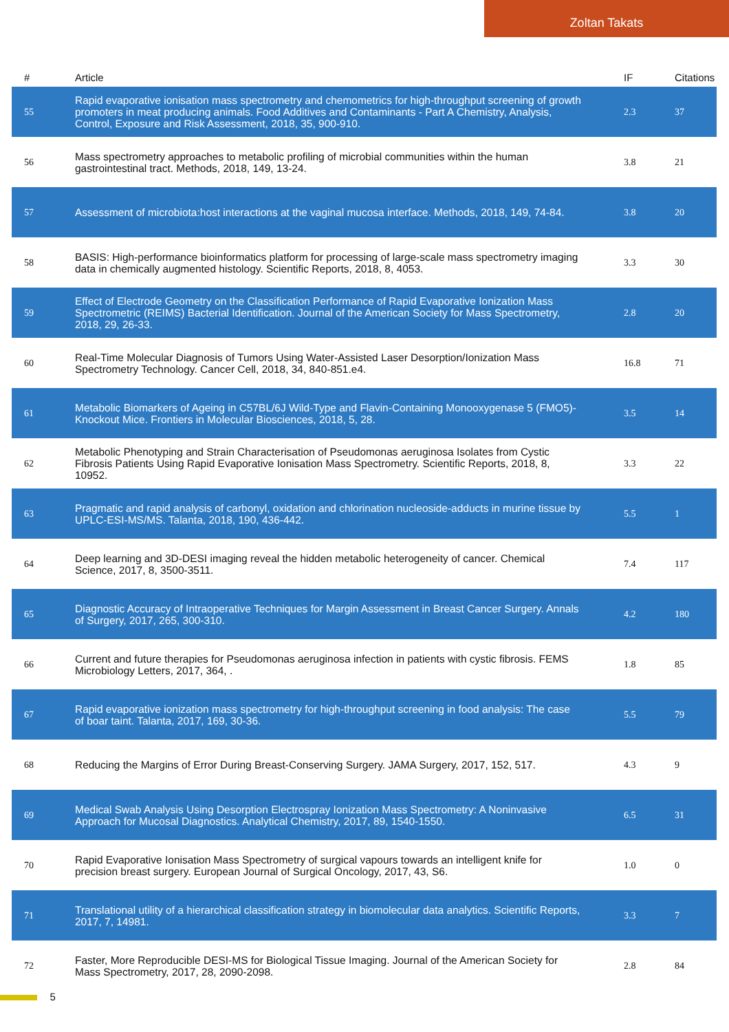Zoltan Takats
| # | Article | IF | Citations |
| --- | --- | --- | --- |
| 55 | Rapid evaporative ionisation mass spectrometry and chemometrics for high-throughput screening of growth promoters in meat producing animals. Food Additives and Contaminants - Part A Chemistry, Analysis, Control, Exposure and Risk Assessment, 2018, 35, 900-910. | 2.3 | 37 |
| 56 | Mass spectrometry approaches to metabolic profiling of microbial communities within the human gastrointestinal tract. Methods, 2018, 149, 13-24. | 3.8 | 21 |
| 57 | Assessment of microbiota:host interactions at the vaginal mucosa interface. Methods, 2018, 149, 74-84. | 3.8 | 20 |
| 58 | BASIS: High-performance bioinformatics platform for processing of large-scale mass spectrometry imaging data in chemically augmented histology. Scientific Reports, 2018, 8, 4053. | 3.3 | 30 |
| 59 | Effect of Electrode Geometry on the Classification Performance of Rapid Evaporative Ionization Mass Spectrometric (REIMS) Bacterial Identification. Journal of the American Society for Mass Spectrometry, 2018, 29, 26-33. | 2.8 | 20 |
| 60 | Real-Time Molecular Diagnosis of Tumors Using Water-Assisted Laser Desorption/Ionization Mass Spectrometry Technology. Cancer Cell, 2018, 34, 840-851.e4. | 16.8 | 71 |
| 61 | Metabolic Biomarkers of Ageing in C57BL/6J Wild-Type and Flavin-Containing Monooxygenase 5 (FMO5)-Knockout Mice. Frontiers in Molecular Biosciences, 2018, 5, 28. | 3.5 | 14 |
| 62 | Metabolic Phenotyping and Strain Characterisation of Pseudomonas aeruginosa Isolates from Cystic Fibrosis Patients Using Rapid Evaporative Ionisation Mass Spectrometry. Scientific Reports, 2018, 8, 10952. | 3.3 | 22 |
| 63 | Pragmatic and rapid analysis of carbonyl, oxidation and chlorination nucleoside-adducts in murine tissue by UPLC-ESI-MS/MS. Talanta, 2018, 190, 436-442. | 5.5 | 1 |
| 64 | Deep learning and 3D-DESI imaging reveal the hidden metabolic heterogeneity of cancer. Chemical Science, 2017, 8, 3500-3511. | 7.4 | 117 |
| 65 | Diagnostic Accuracy of Intraoperative Techniques for Margin Assessment in Breast Cancer Surgery. Annals of Surgery, 2017, 265, 300-310. | 4.2 | 180 |
| 66 | Current and future therapies for Pseudomonas aeruginosa infection in patients with cystic fibrosis. FEMS Microbiology Letters, 2017, 364, . | 1.8 | 85 |
| 67 | Rapid evaporative ionization mass spectrometry for high-throughput screening in food analysis: The case of boar taint. Talanta, 2017, 169, 30-36. | 5.5 | 79 |
| 68 | Reducing the Margins of Error During Breast-Conserving Surgery. JAMA Surgery, 2017, 152, 517. | 4.3 | 9 |
| 69 | Medical Swab Analysis Using Desorption Electrospray Ionization Mass Spectrometry: A Noninvasive Approach for Mucosal Diagnostics. Analytical Chemistry, 2017, 89, 1540-1550. | 6.5 | 31 |
| 70 | Rapid Evaporative Ionisation Mass Spectrometry of surgical vapours towards an intelligent knife for precision breast surgery. European Journal of Surgical Oncology, 2017, 43, S6. | 1.0 | 0 |
| 71 | Translational utility of a hierarchical classification strategy in biomolecular data analytics. Scientific Reports, 2017, 7, 14981. | 3.3 | 7 |
| 72 | Faster, More Reproducible DESI-MS for Biological Tissue Imaging. Journal of the American Society for Mass Spectrometry, 2017, 28, 2090-2098. | 2.8 | 84 |
5